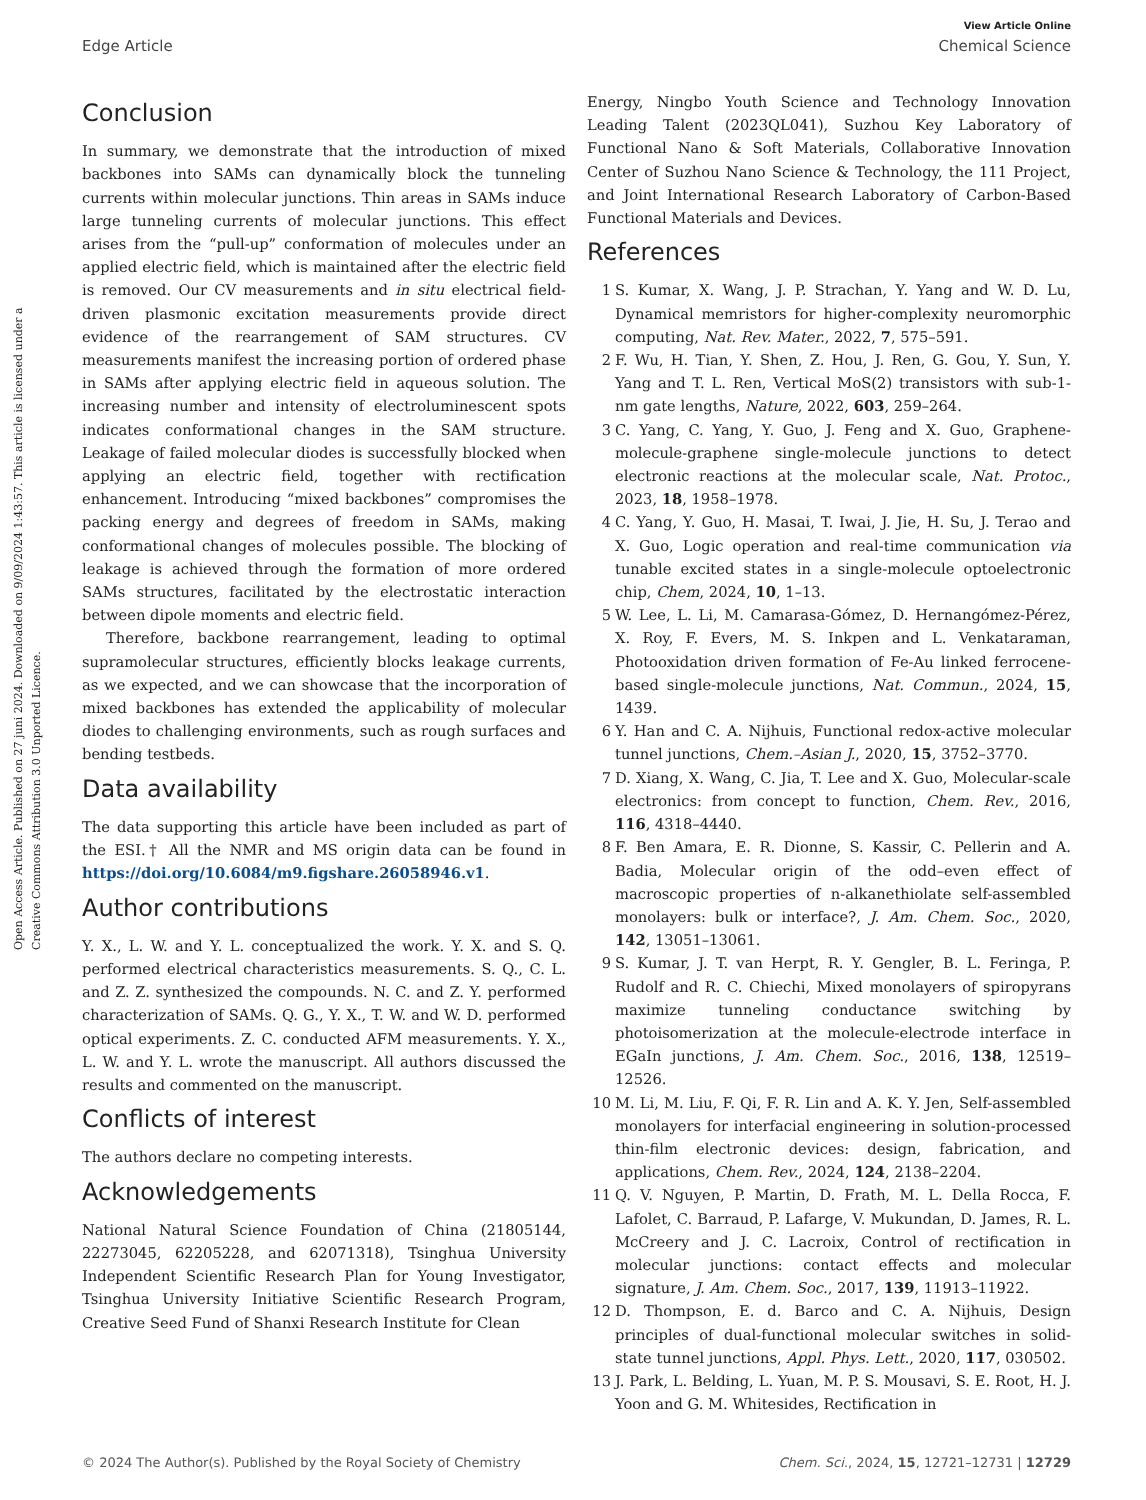View Article Online
Edge Article Chemical Science
Open Access Article. Published on 27 juni 2024. Downloaded on 9/09/2024 1:43:57. This article is licensed under a Creative Commons Attribution 3.0 Unported Licence.
Conclusion
In summary, we demonstrate that the introduction of mixed backbones into SAMs can dynamically block the tunneling currents within molecular junctions. Thin areas in SAMs induce large tunneling currents of molecular junctions. This effect arises from the “pull-up” conformation of molecules under an applied electric field, which is maintained after the electric field is removed. Our CV measurements and in situ electrical field-driven plasmonic excitation measurements provide direct evidence of the rearrangement of SAM structures. CV measurements manifest the increasing portion of ordered phase in SAMs after applying electric field in aqueous solution. The increasing number and intensity of electroluminescent spots indicates conformational changes in the SAM structure. Leakage of failed molecular diodes is successfully blocked when applying an electric field, together with rectification enhancement. Introducing “mixed backbones” compromises the packing energy and degrees of freedom in SAMs, making conformational changes of molecules possible. The blocking of leakage is achieved through the formation of more ordered SAMs structures, facilitated by the electrostatic interaction between dipole moments and electric field.
Therefore, backbone rearrangement, leading to optimal supramolecular structures, efficiently blocks leakage currents, as we expected, and we can showcase that the incorporation of mixed backbones has extended the applicability of molecular diodes to challenging environments, such as rough surfaces and bending testbeds.
Data availability
The data supporting this article have been included as part of the ESI.† All the NMR and MS origin data can be found in https://doi.org/10.6084/m9.figshare.26058946.v1.
Author contributions
Y. X., L. W. and Y. L. conceptualized the work. Y. X. and S. Q. performed electrical characteristics measurements. S. Q., C. L. and Z. Z. synthesized the compounds. N. C. and Z. Y. performed characterization of SAMs. Q. G., Y. X., T. W. and W. D. performed optical experiments. Z. C. conducted AFM measurements. Y. X., L. W. and Y. L. wrote the manuscript. All authors discussed the results and commented on the manuscript.
Conflicts of interest
The authors declare no competing interests.
Acknowledgements
National Natural Science Foundation of China (21805144, 22273045, 62205228, and 62071318), Tsinghua University Independent Scientific Research Plan for Young Investigator, Tsinghua University Initiative Scientific Research Program, Creative Seed Fund of Shanxi Research Institute for Clean
Energy, Ningbo Youth Science and Technology Innovation Leading Talent (2023QL041), Suzhou Key Laboratory of Functional Nano & Soft Materials, Collaborative Innovation Center of Suzhou Nano Science & Technology, the 111 Project, and Joint International Research Laboratory of Carbon-Based Functional Materials and Devices.
References
1 S. Kumar, X. Wang, J. P. Strachan, Y. Yang and W. D. Lu, Dynamical memristors for higher-complexity neuromorphic computing, Nat. Rev. Mater., 2022, 7, 575–591.
2 F. Wu, H. Tian, Y. Shen, Z. Hou, J. Ren, G. Gou, Y. Sun, Y. Yang and T. L. Ren, Vertical MoS(2) transistors with sub-1-nm gate lengths, Nature, 2022, 603, 259–264.
3 C. Yang, C. Yang, Y. Guo, J. Feng and X. Guo, Graphene-molecule-graphene single-molecule junctions to detect electronic reactions at the molecular scale, Nat. Protoc., 2023, 18, 1958–1978.
4 C. Yang, Y. Guo, H. Masai, T. Iwai, J. Jie, H. Su, J. Terao and X. Guo, Logic operation and real-time communication via tunable excited states in a single-molecule optoelectronic chip, Chem, 2024, 10, 1–13.
5 W. Lee, L. Li, M. Camarasa-Gómez, D. Hernangómez-Pérez, X. Roy, F. Evers, M. S. Inkpen and L. Venkataraman, Photooxidation driven formation of Fe-Au linked ferrocene-based single-molecule junctions, Nat. Commun., 2024, 15, 1439.
6 Y. Han and C. A. Nijhuis, Functional redox-active molecular tunnel junctions, Chem.–Asian J., 2020, 15, 3752–3770.
7 D. Xiang, X. Wang, C. Jia, T. Lee and X. Guo, Molecular-scale electronics: from concept to function, Chem. Rev., 2016, 116, 4318–4440.
8 F. Ben Amara, E. R. Dionne, S. Kassir, C. Pellerin and A. Badia, Molecular origin of the odd–even effect of macroscopic properties of n-alkanethiolate self-assembled monolayers: bulk or interface?, J. Am. Chem. Soc., 2020, 142, 13051–13061.
9 S. Kumar, J. T. van Herpt, R. Y. Gengler, B. L. Feringa, P. Rudolf and R. C. Chiechi, Mixed monolayers of spiropyrans maximize tunneling conductance switching by photoisomerization at the molecule-electrode interface in EGaIn junctions, J. Am. Chem. Soc., 2016, 138, 12519–12526.
10 M. Li, M. Liu, F. Qi, F. R. Lin and A. K. Y. Jen, Self-assembled monolayers for interfacial engineering in solution-processed thin-film electronic devices: design, fabrication, and applications, Chem. Rev., 2024, 124, 2138–2204.
11 Q. V. Nguyen, P. Martin, D. Frath, M. L. Della Rocca, F. Lafolet, C. Barraud, P. Lafarge, V. Mukundan, D. James, R. L. McCreery and J. C. Lacroix, Control of rectification in molecular junctions: contact effects and molecular signature, J. Am. Chem. Soc., 2017, 139, 11913–11922.
12 D. Thompson, E. d. Barco and C. A. Nijhuis, Design principles of dual-functional molecular switches in solid-state tunnel junctions, Appl. Phys. Lett., 2020, 117, 030502.
13 J. Park, L. Belding, L. Yuan, M. P. S. Mousavi, S. E. Root, H. J. Yoon and G. M. Whitesides, Rectification in
© 2024 The Author(s). Published by the Royal Society of Chemistry Chem. Sci., 2024, 15, 12721–12731 | 12729